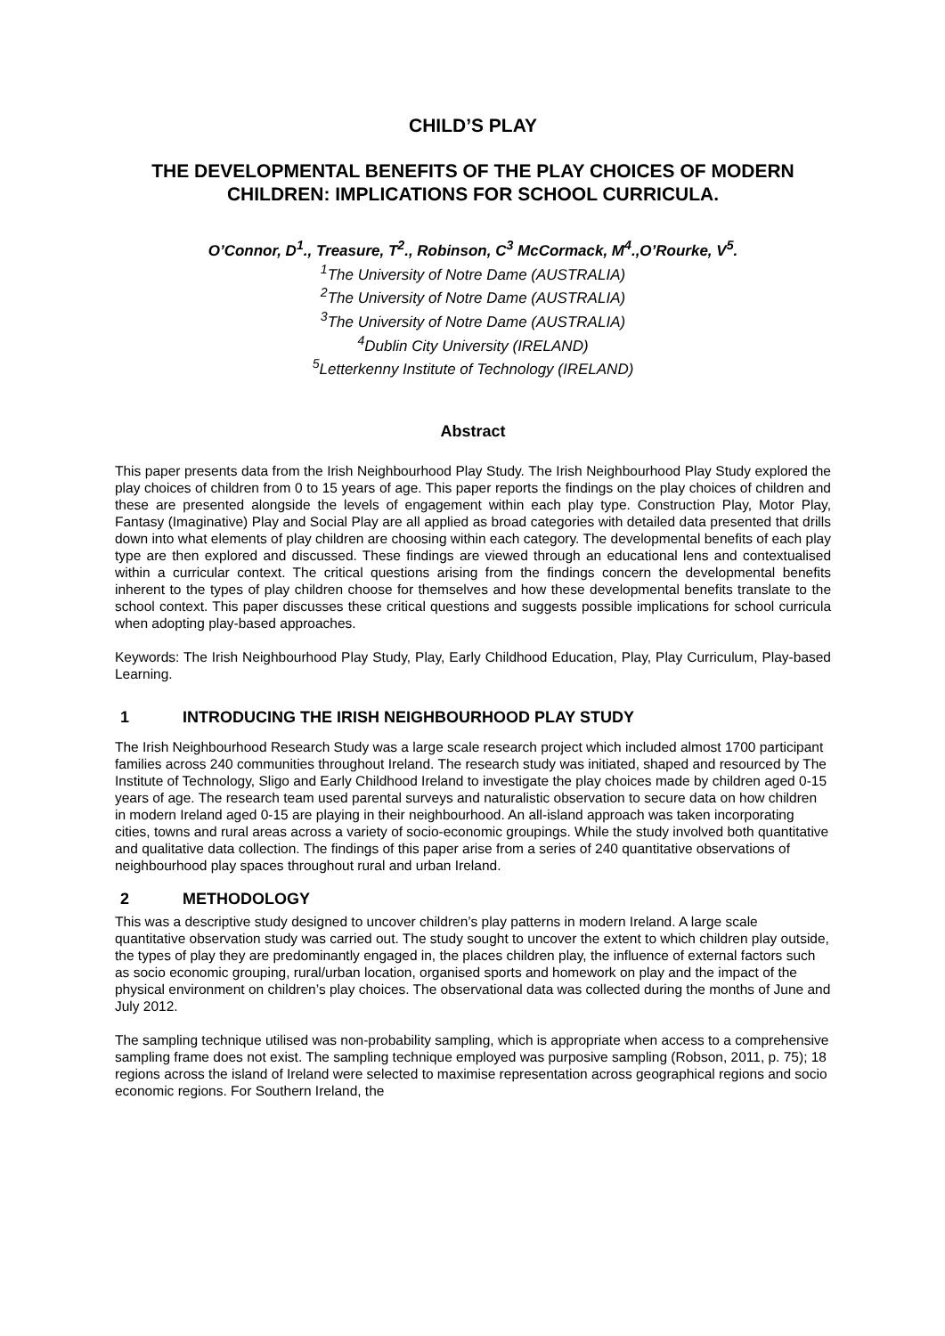CHILD’S PLAY
THE DEVELOPMENTAL BENEFITS OF THE PLAY CHOICES OF MODERN CHILDREN: IMPLICATIONS FOR SCHOOL CURRICULA.
O’Connor, D<sup>1</sup>., Treasure, T<sup>2</sup>., Robinson, C<sup>3</sup> McCormack, M<sup>4</sup>.,O’Rourke, V<sup>5</sup>.
<sup>1</sup> The University of Notre Dame (AUSTRALIA)
<sup>2</sup> The University of Notre Dame (AUSTRALIA)
<sup>3</sup> The University of Notre Dame (AUSTRALIA)
<sup>4</sup> Dublin City University (IRELAND)
<sup>5</sup> Letterkenny Institute of Technology (IRELAND)
Abstract
This paper presents data from the Irish Neighbourhood Play Study. The Irish Neighbourhood Play Study explored the play choices of children from 0 to 15 years of age. This paper reports the findings on the play choices of children and these are presented alongside the levels of engagement within each play type. Construction Play, Motor Play, Fantasy (Imaginative) Play and Social Play are all applied as broad categories with detailed data presented that drills down into what elements of play children are choosing within each category. The developmental benefits of each play type are then explored and discussed. These findings are viewed through an educational lens and contextualised within a curricular context. The critical questions arising from the findings concern the developmental benefits inherent to the types of play children choose for themselves and how these developmental benefits translate to the school context. This paper discusses these critical questions and suggests possible implications for school curricula when adopting play-based approaches.
Keywords: The Irish Neighbourhood Play Study, Play, Early Childhood Education, Play, Play Curriculum, Play-based Learning.
1 INTRODUCING THE IRISH NEIGHBOURHOOD PLAY STUDY
The Irish Neighbourhood Research Study was a large scale research project which included almost 1700 participant families across 240 communities throughout Ireland. The research study was initiated, shaped and resourced by The Institute of Technology, Sligo and Early Childhood Ireland to investigate the play choices made by children aged 0-15 years of age. The research team used parental surveys and naturalistic observation to secure data on how children in modern Ireland aged 0-15 are playing in their neighbourhood. An all-island approach was taken incorporating cities, towns and rural areas across a variety of socio-economic groupings. While the study involved both quantitative and qualitative data collection. The findings of this paper arise from a series of 240 quantitative observations of neighbourhood play spaces throughout rural and urban Ireland.
2 METHODOLOGY
This was a descriptive study designed to uncover children’s play patterns in modern Ireland. A large scale quantitative observation study was carried out. The study sought to uncover the extent to which children play outside, the types of play they are predominantly engaged in, the places children play, the influence of external factors such as socio economic grouping, rural/urban location, organised sports and homework on play and the impact of the physical environment on children’s play choices. The observational data was collected during the months of June and July 2012.
The sampling technique utilised was non-probability sampling, which is appropriate when access to a comprehensive sampling frame does not exist. The sampling technique employed was purposive sampling (Robson, 2011, p. 75); 18 regions across the island of Ireland were selected to maximise representation across geographical regions and socio economic regions. For Southern Ireland, the